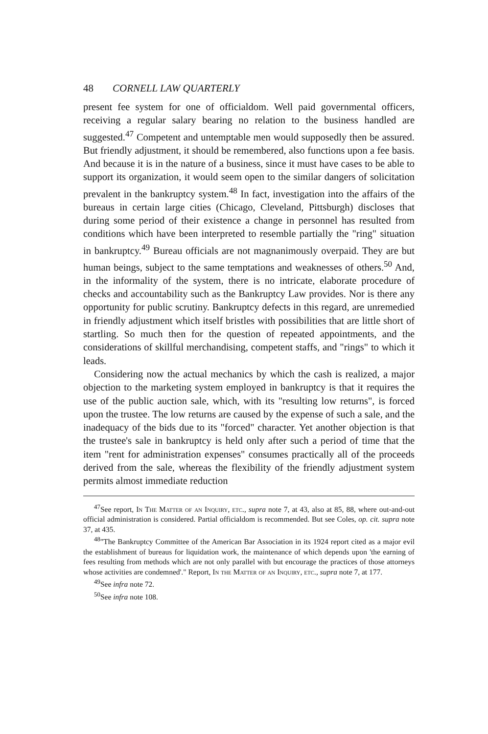48 CORNELL LAW QUARTERLY
present fee system for one of officialdom. Well paid governmental officers, receiving a regular salary bearing no relation to the business handled are suggested.<sup>47</sup> Competent and untemptable men would supposedly then be assured. But friendly adjustment, it should be remembered, also functions upon a fee basis. And because it is in the nature of a business, since it must have cases to be able to support its organization, it would seem open to the similar dangers of solicitation prevalent in the bankruptcy system.<sup>48</sup> In fact, investigation into the affairs of the bureaus in certain large cities (Chicago, Cleveland, Pittsburgh) discloses that during some period of their existence a change in personnel has resulted from conditions which have been interpreted to resemble partially the "ring" situation in bankruptcy.<sup>49</sup> Bureau officials are not magnanimously overpaid. They are but human beings, subject to the same temptations and weaknesses of others.<sup>50</sup> And, in the informality of the system, there is no intricate, elaborate procedure of checks and accountability such as the Bankruptcy Law provides. Nor is there any opportunity for public scrutiny. Bankruptcy defects in this regard, are unremedied in friendly adjustment which itself bristles with possibilities that are little short of startling. So much then for the question of repeated appointments, and the considerations of skillful merchandising, competent staffs, and "rings" to which it leads.
Considering now the actual mechanics by which the cash is realized, a major objection to the marketing system employed in bankruptcy is that it requires the use of the public auction sale, which, with its "resulting low returns", is forced upon the trustee. The low returns are caused by the expense of such a sale, and the inadequacy of the bids due to its "forced" character. Yet another objection is that the trustee's sale in bankruptcy is held only after such a period of time that the item "rent for administration expenses" consumes practically all of the proceeds derived from the sale, whereas the flexibility of the friendly adjustment system permits almost immediate reduction
<sup>47</sup> See report, In The Matter of an Inquiry, etc., supra note 7, at 43, also at 85, 88, where out-and-out official administration is considered. Partial officialdom is recommended. But see Coles, op. cit. supra note 37, at 435.
<sup>48</sup> "The Bankruptcy Committee of the American Bar Association in its 1924 report cited as a major evil the establishment of bureaus for liquidation work, the maintenance of which depends upon 'the earning of fees resulting from methods which are not only parallel with but encourage the practices of those attorneys whose activities are condemned'." Report, In the Matter of an Inquiry, etc., supra note 7, at 177.
<sup>49</sup> See infra note 72.
<sup>50</sup> See infra note 108.